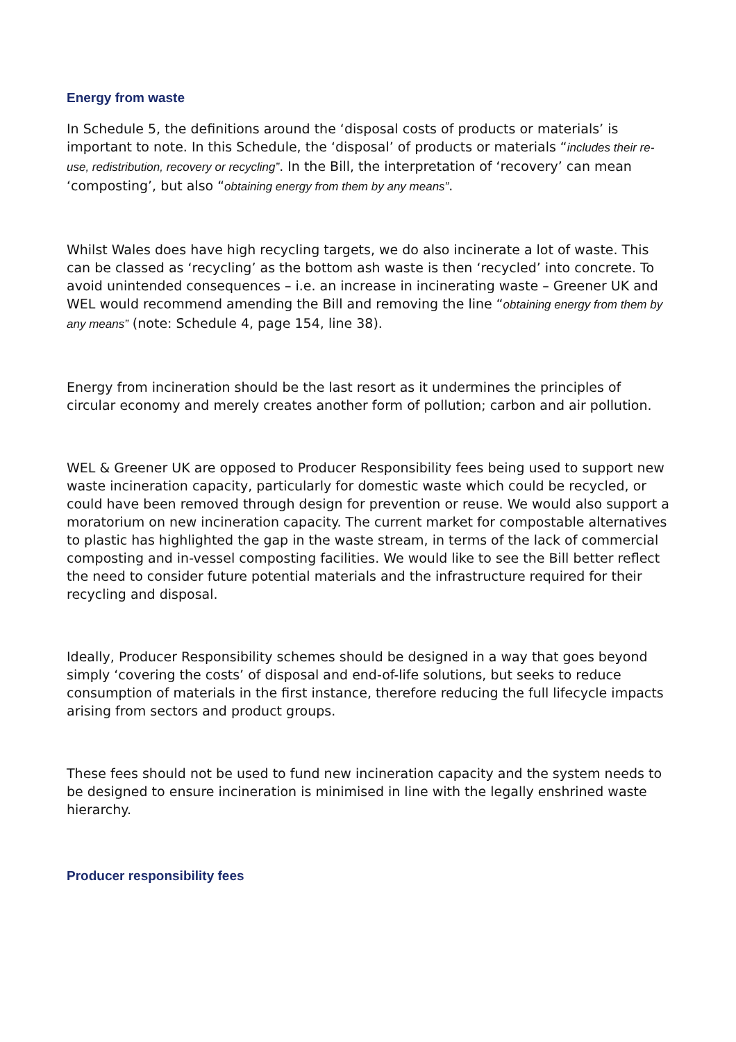Energy from waste
In Schedule 5, the definitions around the ‘disposal costs of products or materials’ is important to note. In this Schedule, the ‘disposal’ of products or materials “includes their re-use, redistribution, recovery or recycling”. In the Bill, the interpretation of ‘recovery’ can mean ‘composting’, but also “obtaining energy from them by any means”.
Whilst Wales does have high recycling targets, we do also incinerate a lot of waste. This can be classed as ‘recycling’ as the bottom ash waste is then ‘recycled’ into concrete. To avoid unintended consequences – i.e. an increase in incinerating waste – Greener UK and WEL would recommend amending the Bill and removing the line “obtaining energy from them by any means” (note: Schedule 4, page 154, line 38).
Energy from incineration should be the last resort as it undermines the principles of circular economy and merely creates another form of pollution; carbon and air pollution.
WEL & Greener UK are opposed to Producer Responsibility fees being used to support new waste incineration capacity, particularly for domestic waste which could be recycled, or could have been removed through design for prevention or reuse. We would also support a moratorium on new incineration capacity. The current market for compostable alternatives to plastic has highlighted the gap in the waste stream, in terms of the lack of commercial composting and in-vessel composting facilities. We would like to see the Bill better reflect the need to consider future potential materials and the infrastructure required for their recycling and disposal.
Ideally, Producer Responsibility schemes should be designed in a way that goes beyond simply ‘covering the costs’ of disposal and end-of-life solutions, but seeks to reduce consumption of materials in the first instance, therefore reducing the full lifecycle impacts arising from sectors and product groups.
These fees should not be used to fund new incineration capacity and the system needs to be designed to ensure incineration is minimised in line with the legally enshrined waste hierarchy.
Producer responsibility fees